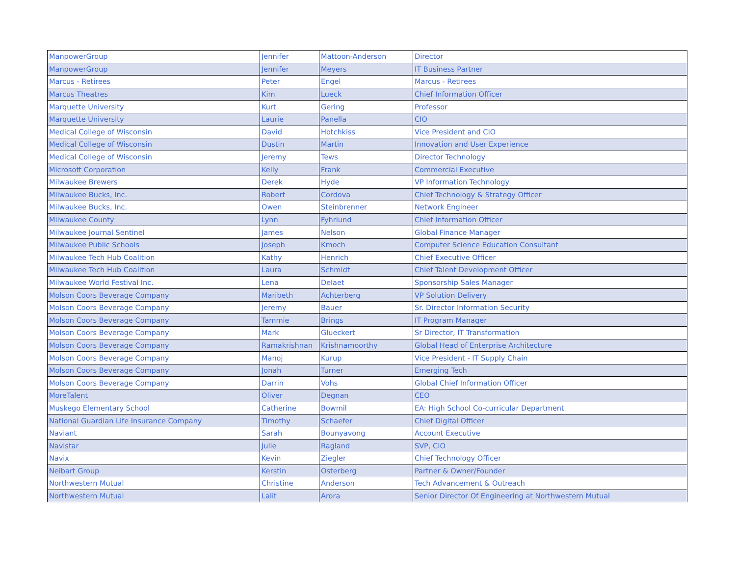| ManpowerGroup | Jennifer | Mattoon-Anderson | Director |
| ManpowerGroup | Jennifer | Meyers | IT Business Partner |
| Marcus - Retirees | Peter | Engel | Marcus - Retirees |
| Marcus Theatres | Kim | Lueck | Chief Information Officer |
| Marquette University | Kurt | Gering | Professor |
| Marquette University | Laurie | Panella | CIO |
| Medical College of Wisconsin | David | Hotchkiss | Vice President and CIO |
| Medical College of Wisconsin | Dustin | Martin | Innovation and User Experience |
| Medical College of Wisconsin | Jeremy | Tews | Director Technology |
| Microsoft Corporation | Kelly | Frank | Commercial Executive |
| Milwaukee Brewers | Derek | Hyde | VP Information Technology |
| Milwaukee Bucks, Inc. | Robert | Cordova | Chief Technology & Strategy Officer |
| Milwaukee Bucks, Inc. | Owen | Steinbrenner | Network Engineer |
| Milwaukee County | Lynn | Fyhrlund | Chief Information Officer |
| Milwaukee Journal Sentinel | James | Nelson | Global Finance Manager |
| Milwaukee Public Schools | Joseph | Kmoch | Computer Science Education Consultant |
| Milwaukee Tech Hub Coalition | Kathy | Henrich | Chief Executive Officer |
| Milwaukee Tech Hub Coalition | Laura | Schmidt | Chief Talent Development Officer |
| Milwaukee World Festival Inc. | Lena | Delaet | Sponsorship Sales Manager |
| Molson Coors Beverage Company | Maribeth | Achterberg | VP Solution Delivery |
| Molson Coors Beverage Company | Jeremy | Bauer | Sr. Director Information Security |
| Molson Coors Beverage Company | Tammie | Brings | IT Program Manager |
| Molson Coors Beverage Company | Mark | Glueckert | Sr Director, IT Transformation |
| Molson Coors Beverage Company | Ramakrishnan | Krishnamoorthy | Global Head of Enterprise Architecture |
| Molson Coors Beverage Company | Manoj | Kurup | Vice President - IT Supply Chain |
| Molson Coors Beverage Company | Jonah | Turner | Emerging Tech |
| Molson Coors Beverage Company | Darrin | Vohs | Global Chief Information Officer |
| MoreTalent | Oliver | Degnan | CEO |
| Muskego Elementary School | Catherine | Bowmil | EA: High School Co-curricular Department |
| National Guardian Life Insurance Company | Timothy | Schaefer | Chief Digital Officer |
| Naviant | Sarah | Bounyavong | Account Executive |
| Navistar | Julie | Ragland | SVP, CIO |
| Navix | Kevin | Ziegler | Chief Technology Officer |
| Neibart Group | Kerstin | Osterberg | Partner & Owner/Founder |
| Northwestern Mutual | Christine | Anderson | Tech Advancement & Outreach |
| Northwestern Mutual | Lalit | Arora | Senior Director Of Engineering at Northwestern Mutual |